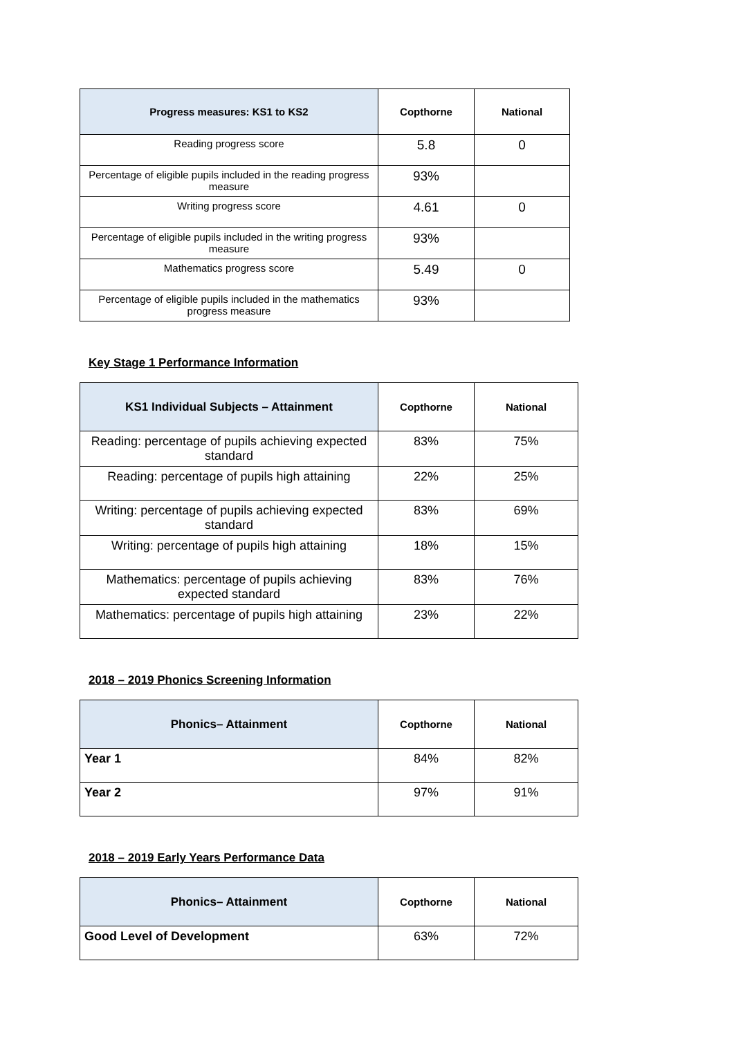| Progress measures: KS1 to KS2 | Copthorne | National |
| --- | --- | --- |
| Reading progress score | 5.8 | 0 |
| Percentage of eligible pupils included in the reading progress measure | 93% | |
| Writing progress score | 4.61 | 0 |
| Percentage of eligible pupils included in the writing progress measure | 93% | |
| Mathematics progress score | 5.49 | 0 |
| Percentage of eligible pupils included in the mathematics progress measure | 93% | |
Key Stage 1 Performance Information
| KS1 Individual Subjects – Attainment | Copthorne | National |
| --- | --- | --- |
| Reading: percentage of pupils achieving expected standard | 83% | 75% |
| Reading: percentage of pupils high attaining | 22% | 25% |
| Writing: percentage of pupils achieving expected standard | 83% | 69% |
| Writing: percentage of pupils high attaining | 18% | 15% |
| Mathematics: percentage of pupils achieving expected standard | 83% | 76% |
| Mathematics: percentage of pupils high attaining | 23% | 22% |
2018 – 2019 Phonics Screening Information
| Phonics– Attainment | Copthorne | National |
| --- | --- | --- |
| Year 1 | 84% | 82% |
| Year 2 | 97% | 91% |
2018 – 2019 Early Years Performance Data
| Phonics– Attainment | Copthorne | National |
| --- | --- | --- |
| Good Level of Development | 63% | 72% |